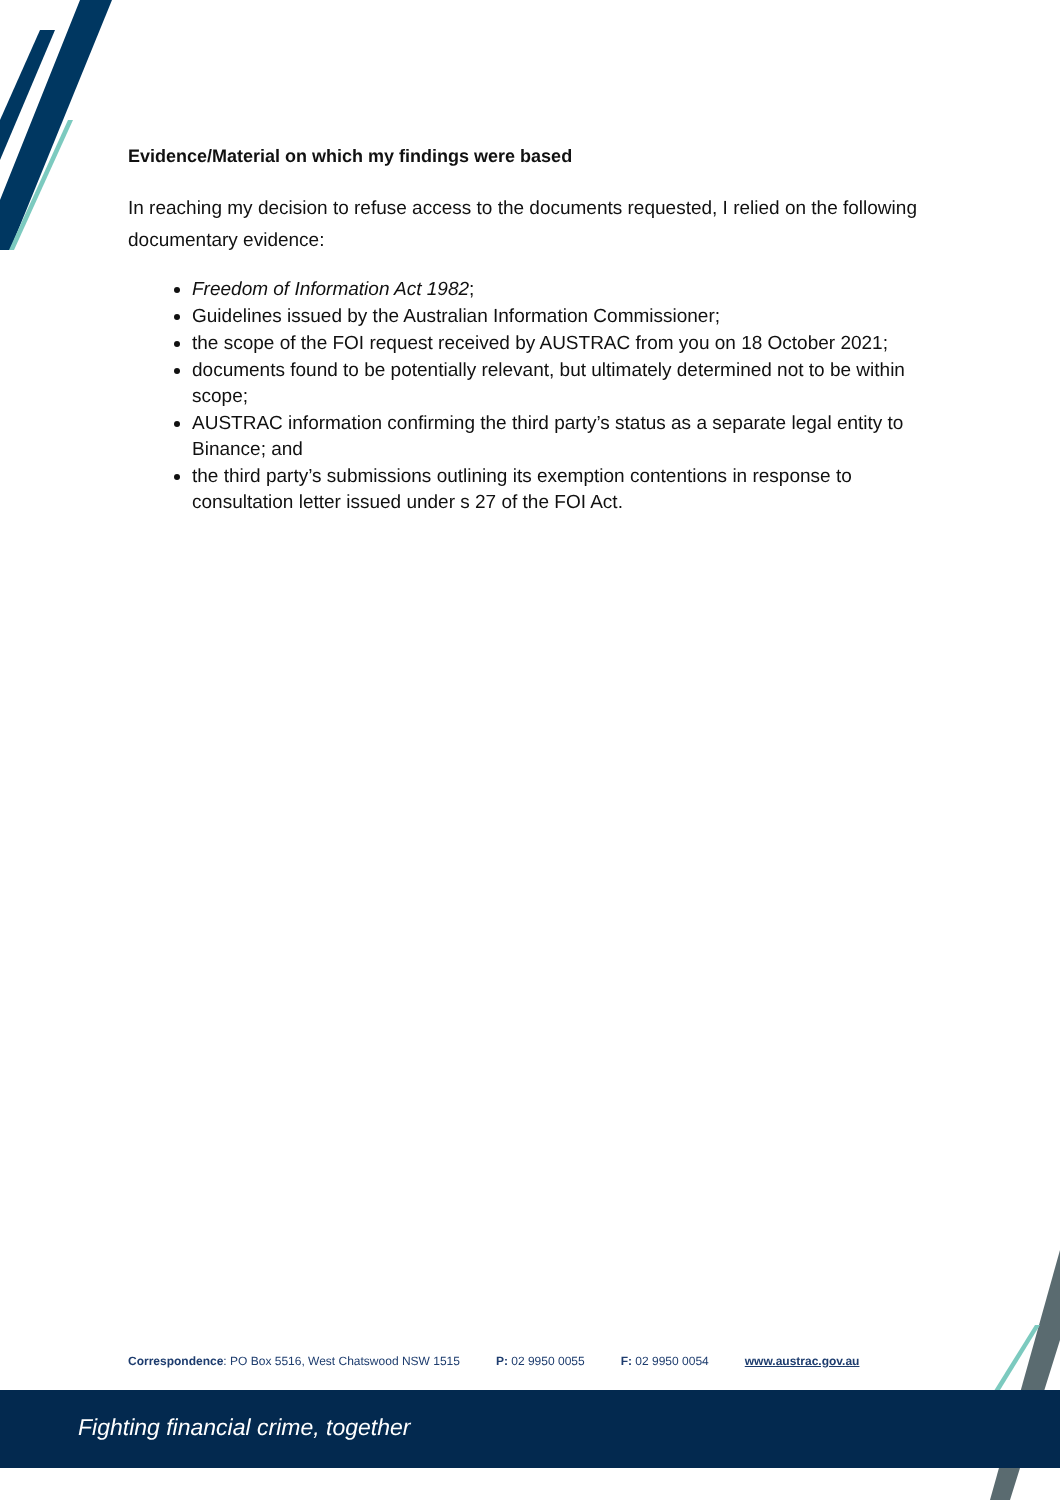Evidence/Material on which my findings were based
In reaching my decision to refuse access to the documents requested, I relied on the following documentary evidence:
Freedom of Information Act 1982;
Guidelines issued by the Australian Information Commissioner;
the scope of the FOI request received by AUSTRAC from you on 18 October 2021;
documents found to be potentially relevant, but ultimately determined not to be within scope;
AUSTRAC information confirming the third party’s status as a separate legal entity to Binance; and
the third party’s submissions outlining its exemption contentions in response to consultation letter issued under s 27 of the FOI Act.
Correspondence: PO Box 5516, West Chatswood NSW 1515 P: 02 9950 0055 F: 02 9950 0054 www.austrac.gov.au
Fighting financial crime, together